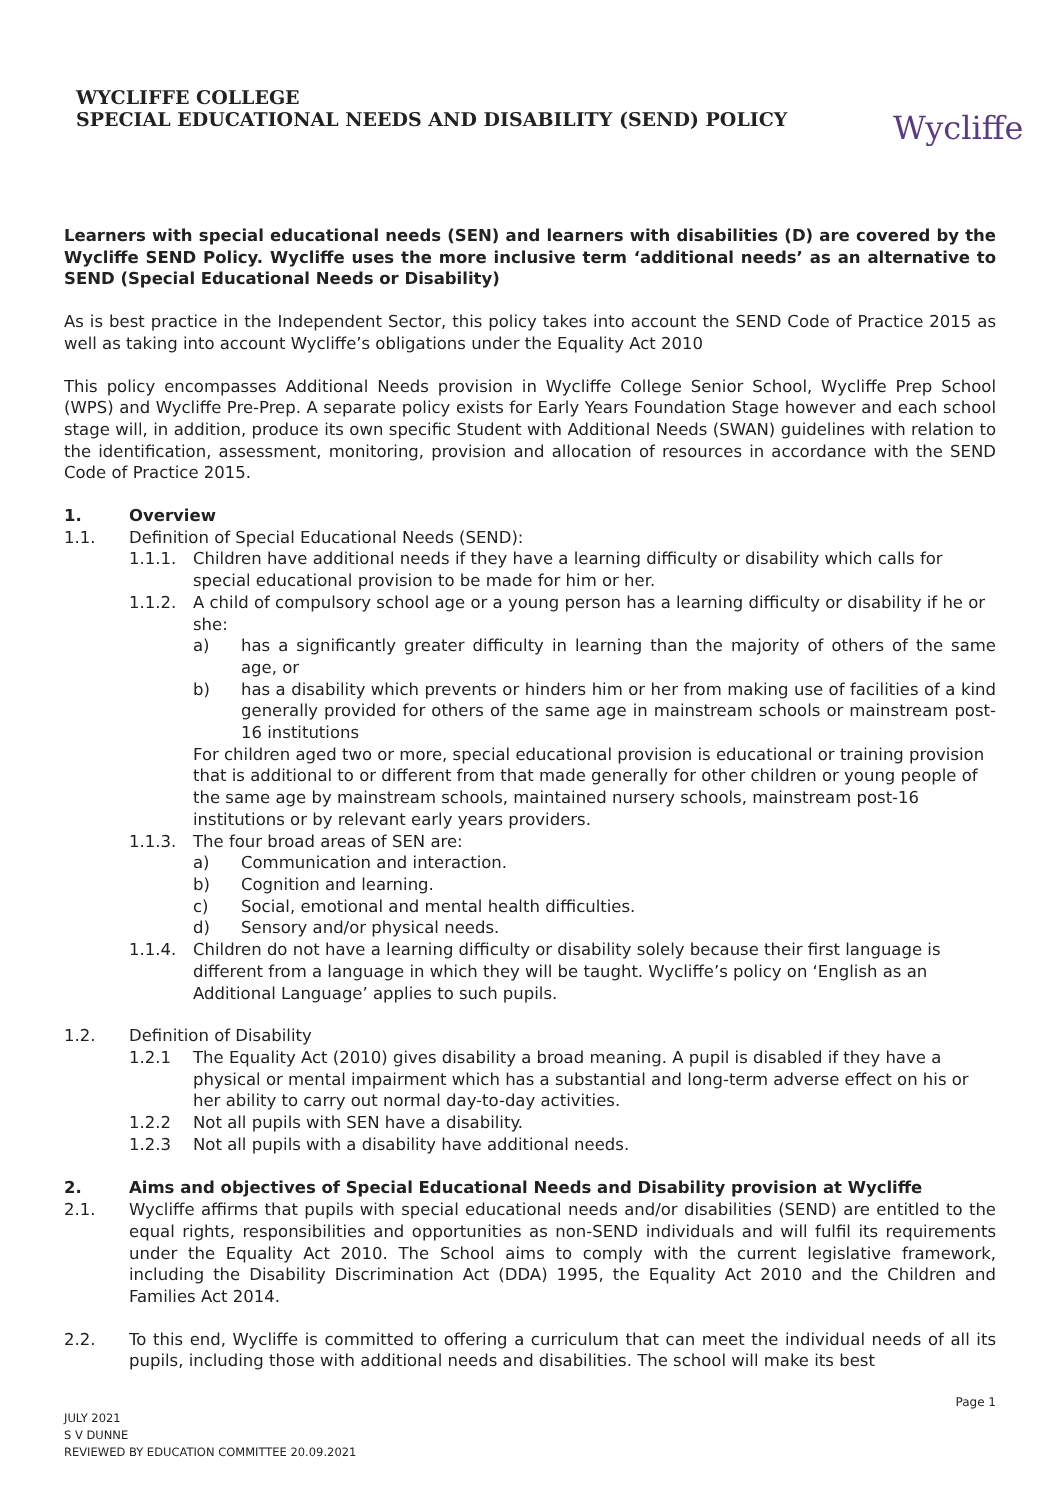WYCLIFFE COLLEGE
SPECIAL EDUCATIONAL NEEDS AND DISABILITY (SEND) POLICY
Wycliffe
Learners with special educational needs (SEN) and learners with disabilities (D) are covered by the Wycliffe SEND Policy. Wycliffe uses the more inclusive term ‘additional needs’ as an alternative to SEND (Special Educational Needs or Disability)
As is best practice in the Independent Sector, this policy takes into account the SEND Code of Practice 2015 as well as taking into account Wycliffe’s obligations under the Equality Act 2010
This policy encompasses Additional Needs provision in Wycliffe College Senior School, Wycliffe Prep School (WPS) and Wycliffe Pre-Prep. A separate policy exists for Early Years Foundation Stage however and each school stage will, in addition, produce its own specific Student with Additional Needs (SWAN) guidelines with relation to the identification, assessment, monitoring, provision and allocation of resources in accordance with the SEND Code of Practice 2015.
1. Overview
1.1. Definition of Special Educational Needs (SEND):
1.1.1. Children have additional needs if they have a learning difficulty or disability which calls for special educational provision to be made for him or her.
1.1.2. A child of compulsory school age or a young person has a learning difficulty or disability if he or she:
a) has a significantly greater difficulty in learning than the majority of others of the same age, or
b) has a disability which prevents or hinders him or her from making use of facilities of a kind generally provided for others of the same age in mainstream schools or mainstream post-16 institutions
For children aged two or more, special educational provision is educational or training provision that is additional to or different from that made generally for other children or young people of the same age by mainstream schools, maintained nursery schools, mainstream post-16 institutions or by relevant early years providers.
1.1.3. The four broad areas of SEN are:
a) Communication and interaction.
b) Cognition and learning.
c) Social, emotional and mental health difficulties.
d) Sensory and/or physical needs.
1.1.4. Children do not have a learning difficulty or disability solely because their first language is different from a language in which they will be taught. Wycliffe’s policy on ‘English as an Additional Language’ applies to such pupils.
1.2. Definition of Disability
1.2.1 The Equality Act (2010) gives disability a broad meaning. A pupil is disabled if they have a physical or mental impairment which has a substantial and long-term adverse effect on his or her ability to carry out normal day-to-day activities.
1.2.2 Not all pupils with SEN have a disability.
1.2.3 Not all pupils with a disability have additional needs.
2. Aims and objectives of Special Educational Needs and Disability provision at Wycliffe
2.1. Wycliffe affirms that pupils with special educational needs and/or disabilities (SEND) are entitled to the equal rights, responsibilities and opportunities as non-SEND individuals and will fulfil its requirements under the Equality Act 2010. The School aims to comply with the current legislative framework, including the Disability Discrimination Act (DDA) 1995, the Equality Act 2010 and the Children and Families Act 2014.
2.2. To this end, Wycliffe is committed to offering a curriculum that can meet the individual needs of all its pupils, including those with additional needs and disabilities. The school will make its best
Page 1
JULY 2021
S V DUNNE
REVIEWED BY EDUCATION COMMITTEE 20.09.2021